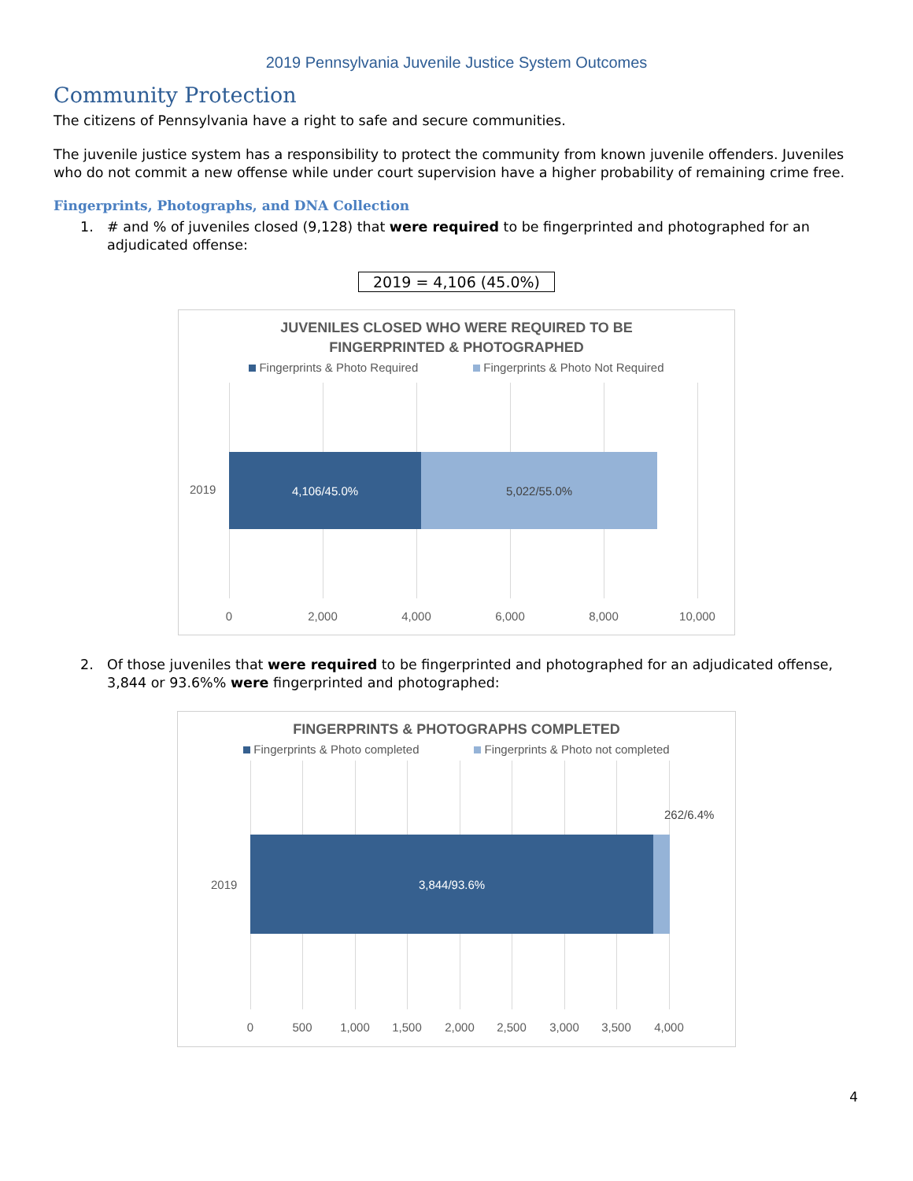2019 Pennsylvania Juvenile Justice System Outcomes
Community Protection
The citizens of Pennsylvania have a right to safe and secure communities.
The juvenile justice system has a responsibility to protect the community from known juvenile offenders. Juveniles who do not commit a new offense while under court supervision have a higher probability of remaining crime free.
Fingerprints, Photographs, and DNA Collection
1. # and % of juveniles closed (9,128) that were required to be fingerprinted and photographed for an adjudicated offense:
2019 = 4,106 (45.0%)
JUVENILES CLOSED WHO WERE REQUIRED TO BE
FINGERPRINTED & PHOTOGRAPHED
Fingerprints & Photo Required Fingerprints & Photo Not Required
4,106/45.0% 5,022/55.0%
2019
0 2,000 4,000 6,000 8,000 10,000
2. Of those juveniles that were required to be fingerprinted and photographed for an adjudicated offense, 3,844 or 93.6%% were fingerprinted and photographed:
FINGERPRINTS & PHOTOGRAPHS COMPLETED
Fingerprints & Photo completed Fingerprints & Photo not completed
2019
262/6.4%
3,844/93.6%
0 500 1,000 1,500 2,000 2,500 3,000 3,500 4,000
4